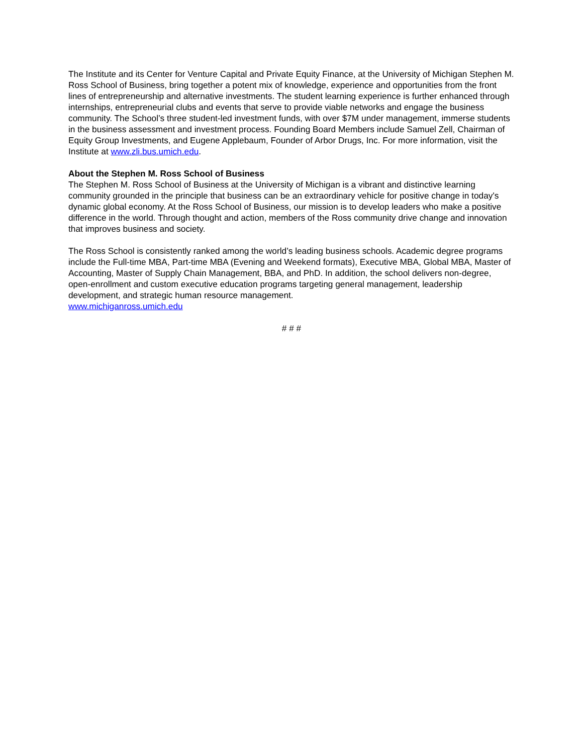The Institute and its Center for Venture Capital and Private Equity Finance, at the University of Michigan Stephen M. Ross School of Business, bring together a potent mix of knowledge, experience and opportunities from the front lines of entrepreneurship and alternative investments. The student learning experience is further enhanced through internships, entrepreneurial clubs and events that serve to provide viable networks and engage the business community. The School’s three student-led investment funds, with over $7M under management, immerse students in the business assessment and investment process. Founding Board Members include Samuel Zell, Chairman of Equity Group Investments, and Eugene Applebaum, Founder of Arbor Drugs, Inc. For more information, visit the Institute at www.zli.bus.umich.edu.
About the Stephen M. Ross School of Business
The Stephen M. Ross School of Business at the University of Michigan is a vibrant and distinctive learning community grounded in the principle that business can be an extraordinary vehicle for positive change in today's dynamic global economy. At the Ross School of Business, our mission is to develop leaders who make a positive difference in the world. Through thought and action, members of the Ross community drive change and innovation that improves business and society.
The Ross School is consistently ranked among the world’s leading business schools. Academic degree programs include the Full-time MBA, Part-time MBA (Evening and Weekend formats), Executive MBA, Global MBA, Master of Accounting, Master of Supply Chain Management, BBA, and PhD. In addition, the school delivers non-degree, open-enrollment and custom executive education programs targeting general management, leadership development, and strategic human resource management.
www.michiganross.umich.edu
# # #